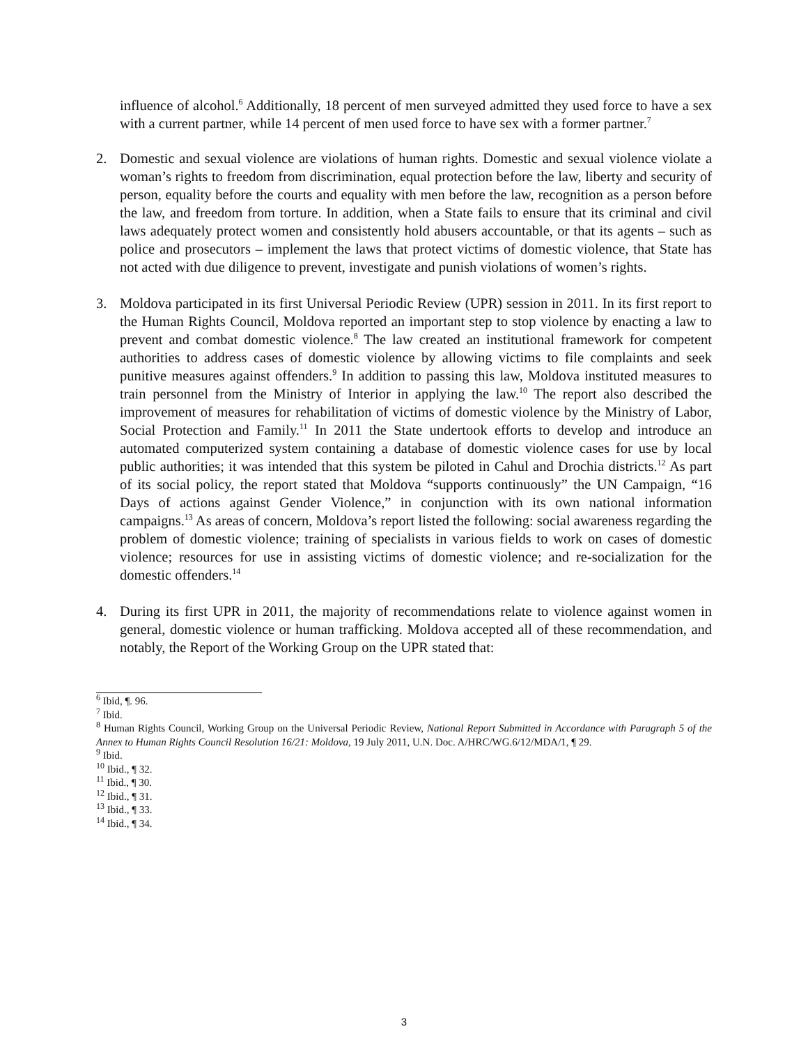influence of alcohol.<sup>6</sup> Additionally, 18 percent of men surveyed admitted they used force to have a sex with a current partner, while 14 percent of men used force to have sex with a former partner.<sup>7</sup>
2. Domestic and sexual violence are violations of human rights. Domestic and sexual violence violate a woman’s rights to freedom from discrimination, equal protection before the law, liberty and security of person, equality before the courts and equality with men before the law, recognition as a person before the law, and freedom from torture. In addition, when a State fails to ensure that its criminal and civil laws adequately protect women and consistently hold abusers accountable, or that its agents – such as police and prosecutors – implement the laws that protect victims of domestic violence, that State has not acted with due diligence to prevent, investigate and punish violations of women’s rights.
3. Moldova participated in its first Universal Periodic Review (UPR) session in 2011. In its first report to the Human Rights Council, Moldova reported an important step to stop violence by enacting a law to prevent and combat domestic violence.<sup>8</sup> The law created an institutional framework for competent authorities to address cases of domestic violence by allowing victims to file complaints and seek punitive measures against offenders.<sup>9</sup> In addition to passing this law, Moldova instituted measures to train personnel from the Ministry of Interior in applying the law.<sup>10</sup> The report also described the improvement of measures for rehabilitation of victims of domestic violence by the Ministry of Labor, Social Protection and Family.<sup>11</sup> In 2011 the State undertook efforts to develop and introduce an automated computerized system containing a database of domestic violence cases for use by local public authorities; it was intended that this system be piloted in Cahul and Drochia districts.<sup>12</sup> As part of its social policy, the report stated that Moldova “supports continuously” the UN Campaign, “16 Days of actions against Gender Violence,” in conjunction with its own national information campaigns.<sup>13</sup> As areas of concern, Moldova’s report listed the following: social awareness regarding the problem of domestic violence; training of specialists in various fields to work on cases of domestic violence; resources for use in assisting victims of domestic violence; and re-socialization for the domestic offenders.<sup>14</sup>
4. During its first UPR in 2011, the majority of recommendations relate to violence against women in general, domestic violence or human trafficking. Moldova accepted all of these recommendation, and notably, the Report of the Working Group on the UPR stated that:
<sup>6</sup> Ibid, ¶. 96.
<sup>7</sup> Ibid.
<sup>8</sup> Human Rights Council, Working Group on the Universal Periodic Review, National Report Submitted in Accordance with Paragraph 5 of the Annex to Human Rights Council Resolution 16/21: Moldova, 19 July 2011, U.N. Doc. A/HRC/WG.6/12/MDA/1, ¶ 29.
<sup>9</sup> Ibid.
<sup>10</sup> Ibid., ¶ 32.
<sup>11</sup> Ibid., ¶ 30.
<sup>12</sup> Ibid., ¶ 31.
<sup>13</sup> Ibid., ¶ 33.
<sup>14</sup> Ibid., ¶ 34.
3